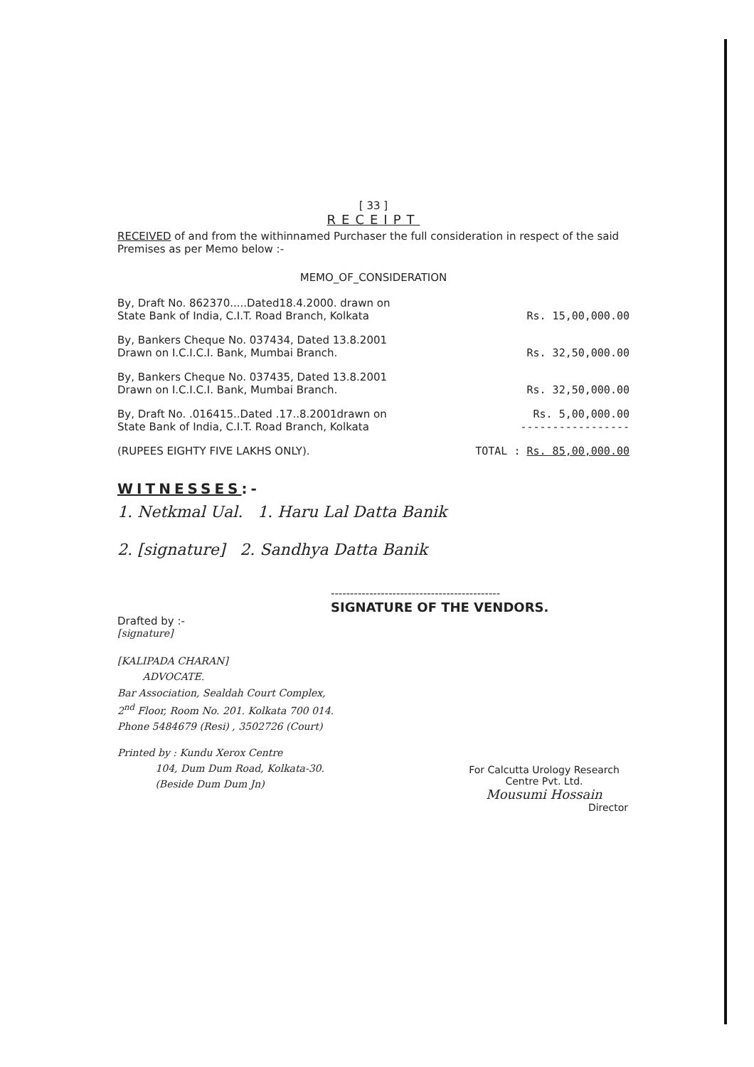[ 33 ]
RECEIPT
RECEIVED of and from the withinnamed Purchaser the full consideration in respect of the said Premises as per Memo below :-
MEMO_OF_CONSIDERATION
| By, Draft No. 862370.....Dated18.4.2000. drawn on State Bank of India, C.I.T. Road Branch, Kolkata | Rs. 15,00,000.00 |
| By, Bankers Cheque No. 037434, Dated 13.8.2001 Drawn on I.C.I.C.I. Bank, Mumbai Branch. | Rs. 32,50,000.00 |
| By, Bankers Cheque No. 037435, Dated 13.8.2001 Drawn on I.C.I.C.I. Bank, Mumbai Branch. | Rs. 32,50,000.00 |
| By, Draft No. .016415..Dated .17..8.2001drawn on State Bank of India, C.I.T. Road Branch, Kolkata | Rs. 5,00,000.00 ----------------- |
| (RUPEES EIGHTY FIVE LAKHS ONLY). | TOTAL : Rs. 85,00,000.00 |
WITNESSES:-
1. Netkmal Ual. 1. Haru Lal Datta Banik
2. [signature] 2. Sandhya Datta Banik
--------------------------------------------
SIGNATURE OF THE VENDORS.
Drafted by :-
[signature]
[KALIPADA CHARAN]
ADVOCATE.
Bar Association, Sealdah Court Complex,
2<sup>nd</sup> Floor, Room No. 201. Kolkata 700 014.
Phone 5484679 (Resi) , 3502726 (Court)
Printed by : Kundu Xerox Centre
104, Dum Dum Road, Kolkata-30.
(Beside Dum Dum Jn)
For Calcutta Urology Research
Centre Pvt. Ltd.
Mousumi Hossain
Director